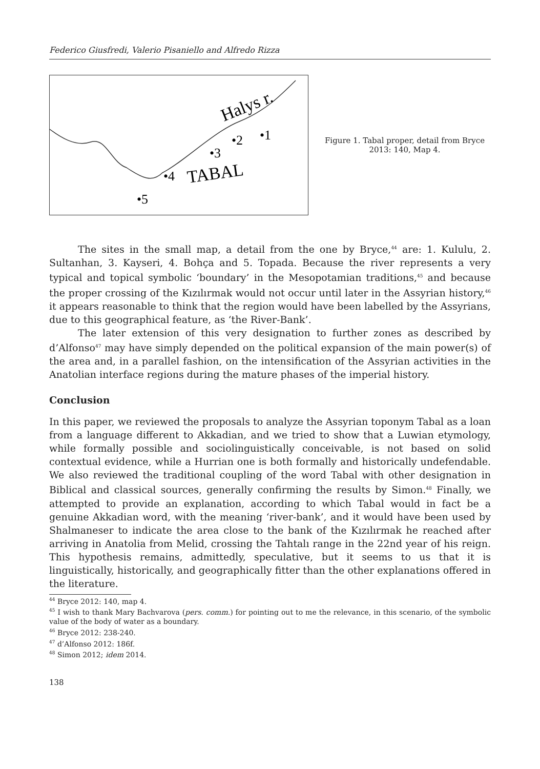Federico Giusfredi, Valerio Pisaniello and Alfredo Rizza
Halys r.
TABAL
•1
•2
•3
•4
•5
Figure 1. Tabal proper, detail from Bryce 2013: 140, Map 4.
The sites in the small map, a detail from the one by Bryce,<sup>44</sup> are: 1. Kululu, 2. Sultanhan, 3. Kayseri, 4. Bohça and 5. Topada. Because the river represents a very typical and topical symbolic ‘boundary’ in the Mesopotamian traditions,<sup>45</sup> and because the proper crossing of the Kızılırmak would not occur until later in the Assyrian history,<sup>46</sup> it appears reasonable to think that the region would have been labelled by the Assyrians, due to this geographical feature, as ‘the River-Bank’.
The later extension of this very designation to further zones as described by d’Alfonso<sup>47</sup> may have simply depended on the political expansion of the main power(s) of the area and, in a parallel fashion, on the intensification of the Assyrian activities in the Anatolian interface regions during the mature phases of the imperial history.
Conclusion
In this paper, we reviewed the proposals to analyze the Assyrian toponym Tabal as a loan from a language different to Akkadian, and we tried to show that a Luwian etymology, while formally possible and sociolinguistically conceivable, is not based on solid contextual evidence, while a Hurrian one is both formally and historically undefendable. We also reviewed the traditional coupling of the word Tabal with other designation in Biblical and classical sources, generally confirming the results by Simon.<sup>48</sup> Finally, we attempted to provide an explanation, according to which Tabal would in fact be a genuine Akkadian word, with the meaning ‘river-bank’, and it would have been used by Shalmaneser to indicate the area close to the bank of the Kızılırmak he reached after arriving in Anatolia from Melid, crossing the Tahtalı range in the 22nd year of his reign. This hypothesis remains, admittedly, speculative, but it seems to us that it is linguistically, historically, and geographically fitter than the other explanations offered in the literature.
<sup>44</sup> Bryce 2012: 140, map 4.
<sup>45</sup> I wish to thank Mary Bachvarova (pers. comm.) for pointing out to me the relevance, in this scenario, of the symbolic value of the body of water as a boundary.
<sup>46</sup> Bryce 2012: 238-240.
<sup>47</sup> d’Alfonso 2012: 186f.
<sup>48</sup> Simon 2012; idem 2014.
138